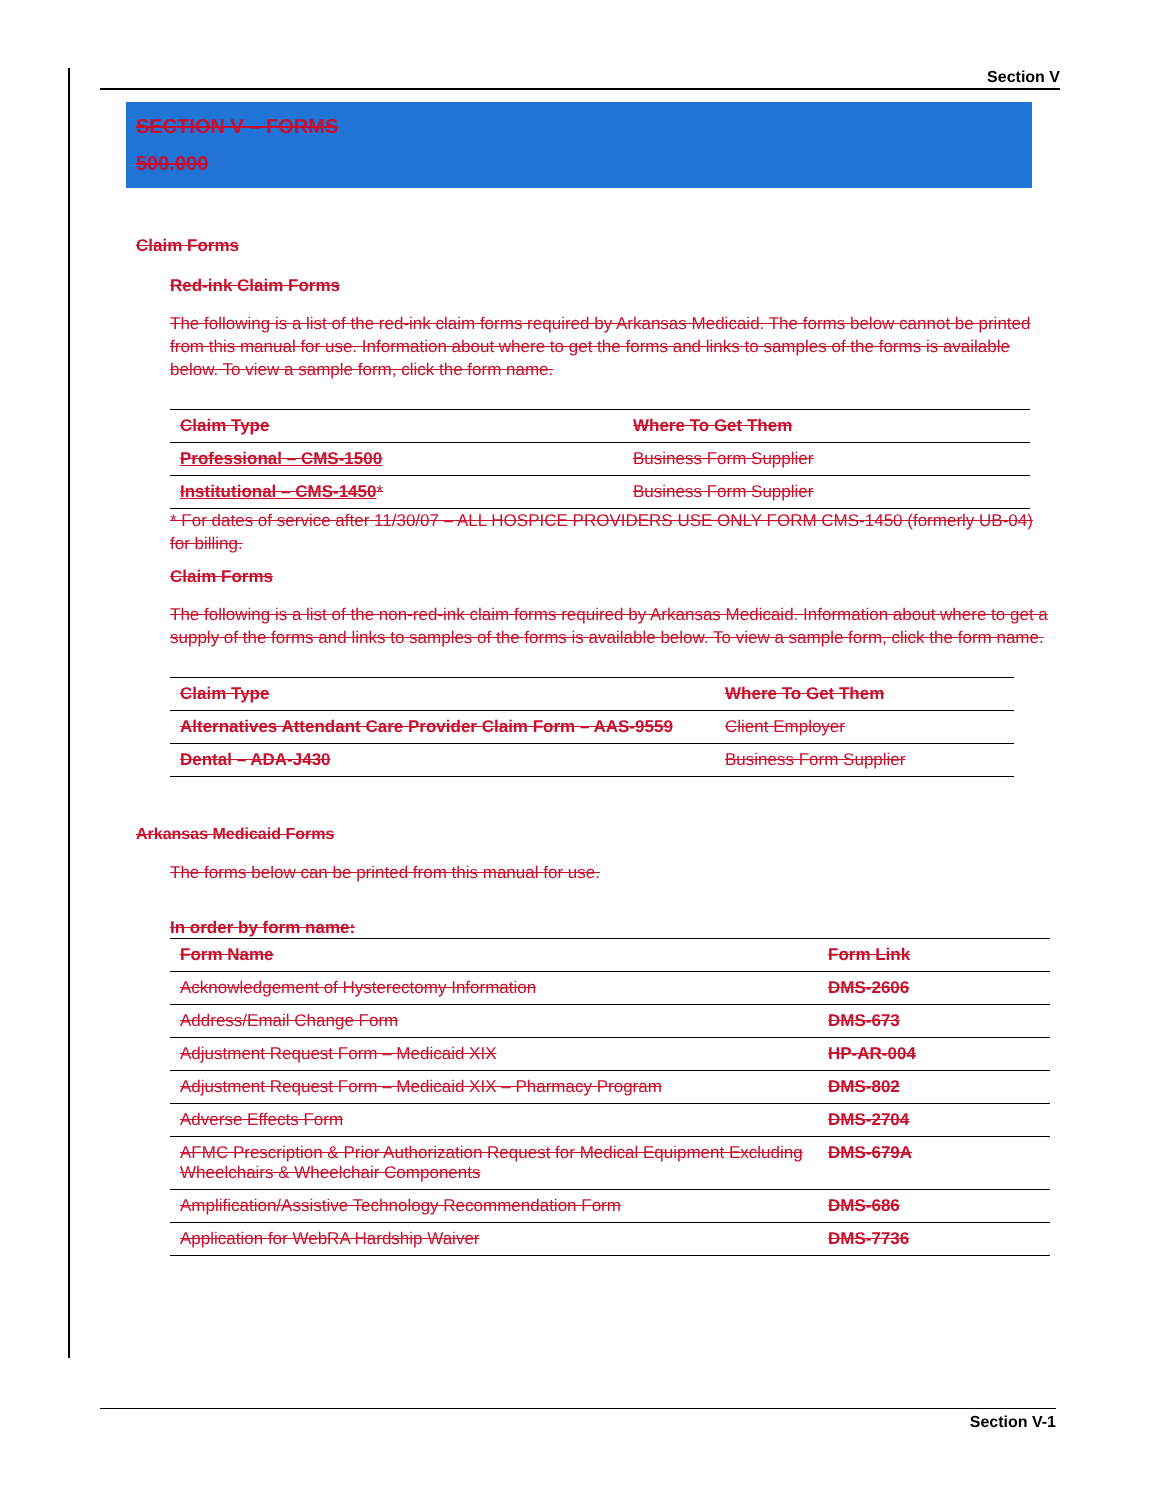Section V
SECTION V – FORMS
500.000
Claim Forms
Red-ink Claim Forms
The following is a list of the red-ink claim forms required by Arkansas Medicaid. The forms below cannot be printed from this manual for use. Information about where to get the forms and links to samples of the forms is available below. To view a sample form, click the form name.
| Claim Type | Where To Get Them |
| --- | --- |
| Professional – CMS-1500 | Business Form Supplier |
| Institutional – CMS-1450 * | Business Form Supplier |
* For dates of service after 11/30/07 – ALL HOSPICE PROVIDERS USE ONLY FORM CMS-1450 (formerly UB-04) for billing.
Claim Forms
The following is a list of the non-red-ink claim forms required by Arkansas Medicaid. Information about where to get a supply of the forms and links to samples of the forms is available below. To view a sample form, click the form name.
| Claim Type | Where To Get Them |
| --- | --- |
| Alternatives Attendant Care Provider Claim Form – AAS-9559 | Client Employer |
| Dental – ADA-J430 | Business Form Supplier |
Arkansas Medicaid Forms
The forms below can be printed from this manual for use.
In order by form name:
| Form Name | Form Link |
| --- | --- |
| Acknowledgement of Hysterectomy Information | DMS-2606 |
| Address/Email Change Form | DMS-673 |
| Adjustment Request Form – Medicaid XIX | HP-AR-004 |
| Adjustment Request Form – Medicaid XIX – Pharmacy Program | DMS-802 |
| Adverse Effects Form | DMS-2704 |
| AFMC Prescription & Prior Authorization Request for Medical Equipment Excluding Wheelchairs & Wheelchair Components | DMS-679A |
| Amplification/Assistive Technology Recommendation Form | DMS-686 |
| Application for WebRA Hardship Waiver | DMS-7736 |
Section V-1